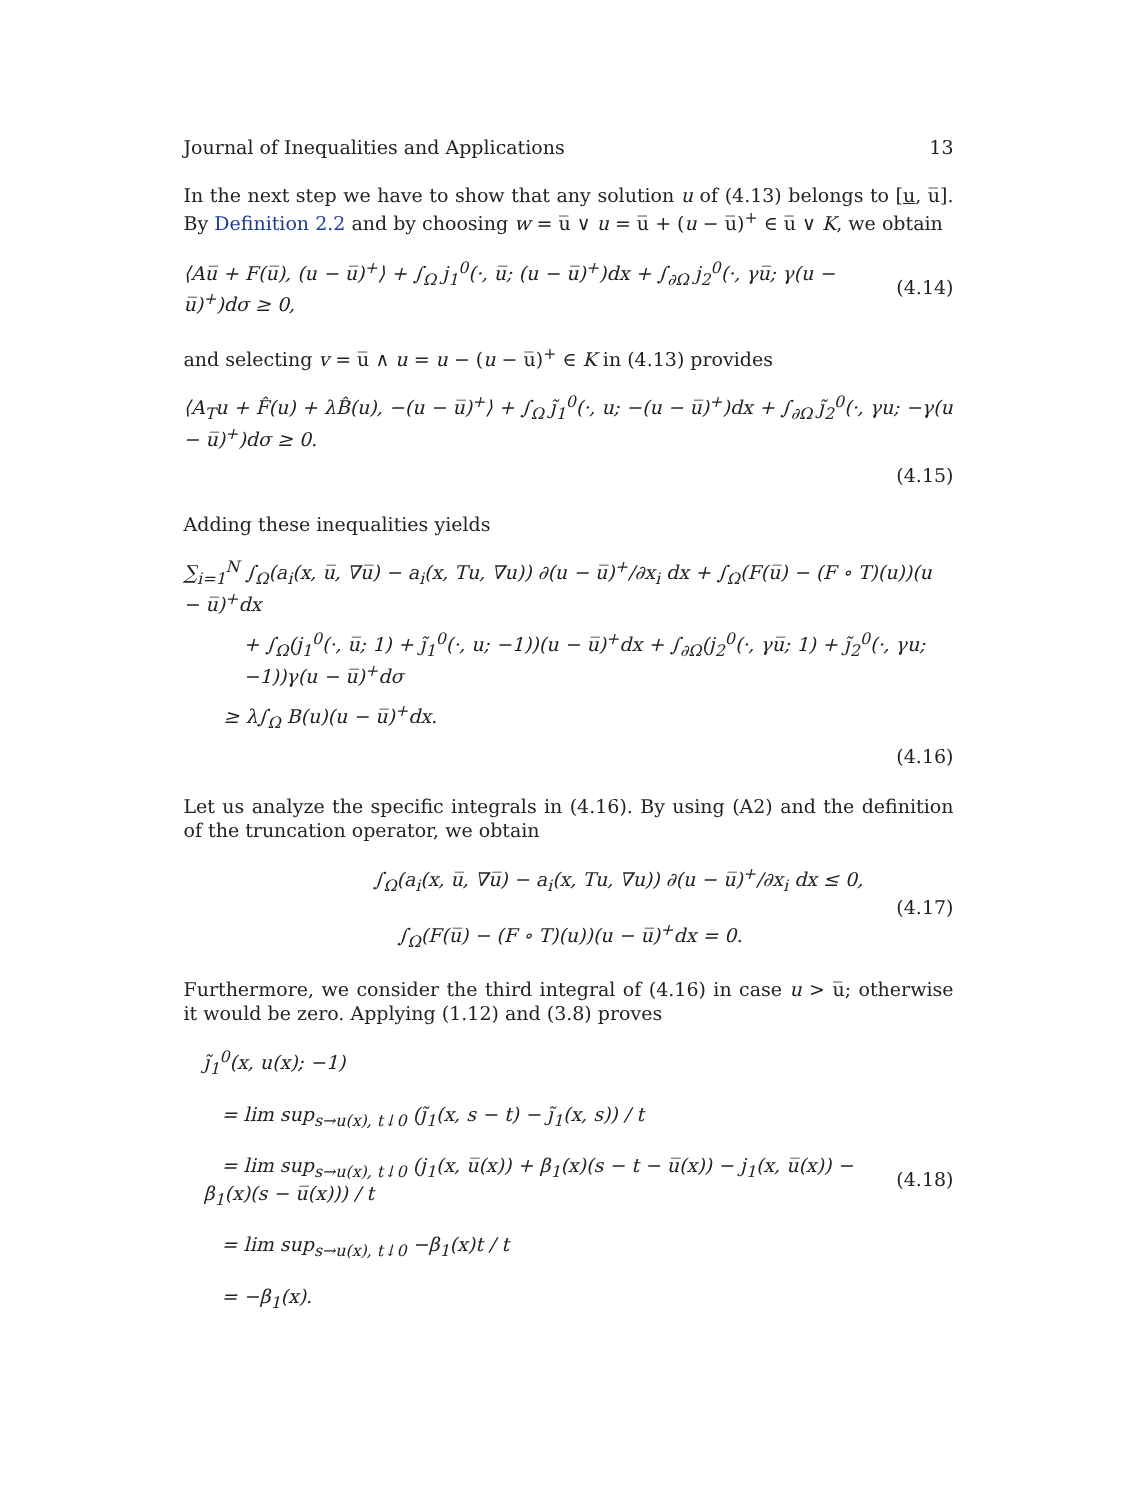Journal of Inequalities and Applications 13
In the next step we have to show that any solution u of (4.13) belongs to [u, u̅]. By Definition 2.2 and by choosing w = u̅ ∨ u = u̅ + (u − u̅)<sup>+</sup> ∈ u̅ ∨ K, we obtain
⟨Au̅ + F(u̅), (u − u̅)<sup>+</sup>⟩ + ∫<sub>Ω</sub> j<sub>1</sub><sup>0</sup>(·, u̅; (u − u̅)<sup>+</sup>)dx + ∫<sub>∂Ω</sub> j<sub>2</sub><sup>0</sup>(·, γu̅; γ(u − u̅)<sup>+</sup>)dσ ≥ 0, (4.14)
and selecting v = u̅ ∧ u = u − (u − u̅)<sup>+</sup> ∈ K in (4.13) provides
⟨A<sub>T</sub>u + F̂(u) + λB̂(u), −(u − u̅)<sup>+</sup>⟩ + ∫<sub>Ω</sub> j̃<sub>1</sub><sup>0</sup>(·, u; −(u − u̅)<sup>+</sup>)dx + ∫<sub>∂Ω</sub> j̃<sub>2</sub><sup>0</sup>(·, γu; −γ(u − u̅)<sup>+</sup>)dσ ≥ 0.
(4.15)
Adding these inequalities yields
∑<sub>i=1</sub><sup>N</sup> ∫<sub>Ω</sub>(a<sub>i</sub>(x, u̅, ∇u̅) − a<sub>i</sub>(x, Tu, ∇u)) ∂(u − u̅)<sup>+</sup>/∂x<sub>i</sub> dx + ∫<sub>Ω</sub>(F(u̅) − (F ∘ T)(u))(u − u̅)<sup>+</sup>dx
+ ∫<sub>Ω</sub>(j<sub>1</sub><sup>0</sup>(·, u̅; 1) + j̃<sub>1</sub><sup>0</sup>(·, u; −1))(u − u̅)<sup>+</sup>dx + ∫<sub>∂Ω</sub>(j<sub>2</sub><sup>0</sup>(·, γu̅; 1) + j̃<sub>2</sub><sup>0</sup>(·, γu; −1))γ(u − u̅)<sup>+</sup>dσ
≥ λ∫<sub>Ω</sub> B(u)(u − u̅)<sup>+</sup>dx.
(4.16)
Let us analyze the specific integrals in (4.16). By using (A2) and the definition of the truncation operator, we obtain
∫<sub>Ω</sub>(a<sub>i</sub>(x, u̅, ∇u̅) − a<sub>i</sub>(x, Tu, ∇u)) ∂(u − u̅)<sup>+</sup>/∂x<sub>i</sub> dx ≤ 0,
∫<sub>Ω</sub>(F(u̅) − (F ∘ T)(u))(u − u̅)<sup>+</sup>dx = 0. (4.17)
Furthermore, we consider the third integral of (4.16) in case u > u̅; otherwise it would be zero. Applying (1.12) and (3.8) proves
j̃<sub>1</sub><sup>0</sup>(x, u(x); −1)
= lim sup<sub>s→u(x), t↓0</sub> (j̃<sub>1</sub>(x, s − t) − j̃<sub>1</sub>(x, s)) / t
= lim sup<sub>s→u(x), t↓0</sub> (j<sub>1</sub>(x, u̅(x)) + β<sub>1</sub>(x)(s − t − u̅(x)) − j<sub>1</sub>(x, u̅(x)) − β<sub>1</sub>(x)(s − u̅(x))) / t
= lim sup<sub>s→u(x), t↓0</sub> −β<sub>1</sub>(x)t / t
= −β<sub>1</sub>(x). (4.18)